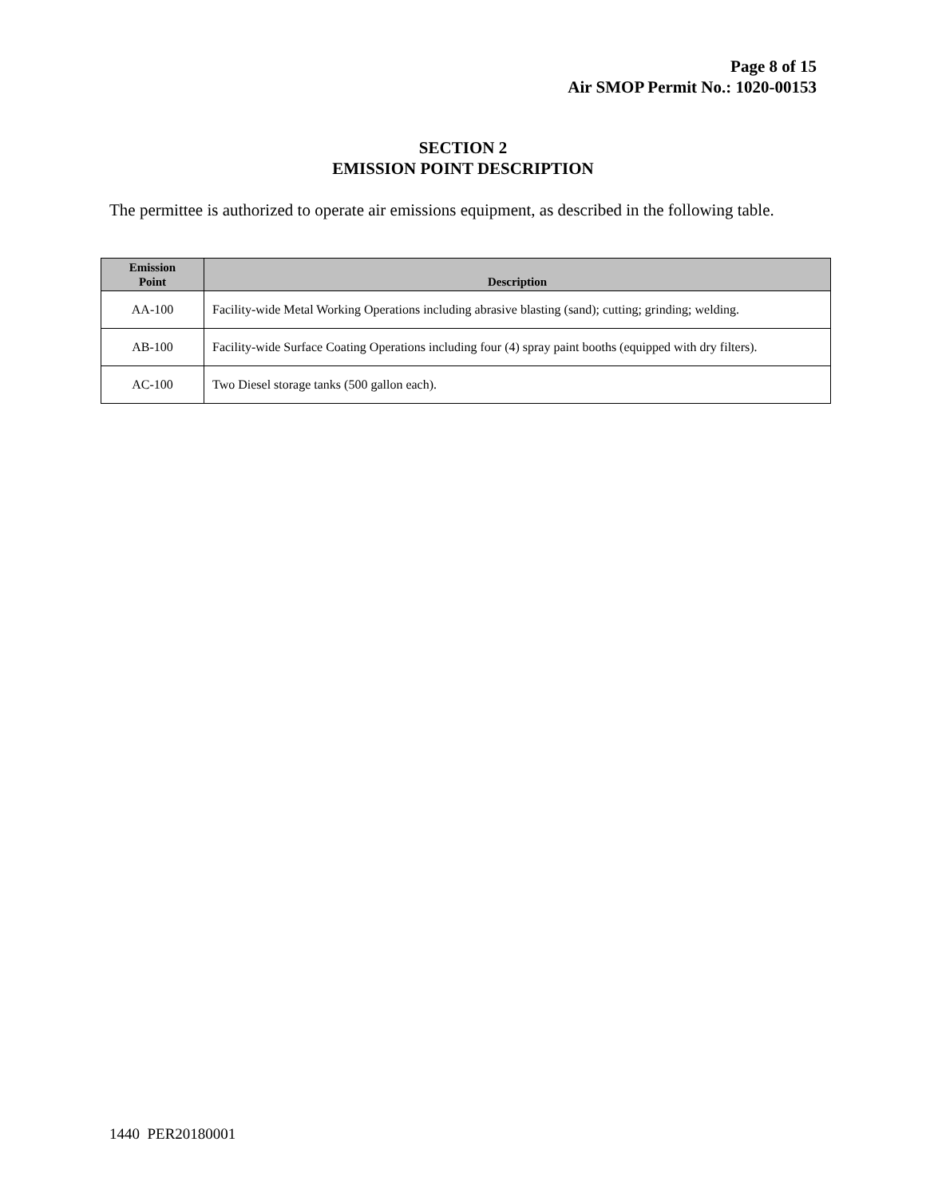Page 8 of 15
Air SMOP Permit No.: 1020-00153
SECTION 2
EMISSION POINT DESCRIPTION
The permittee is authorized to operate air emissions equipment, as described in the following table.
| Emission Point | Description |
| --- | --- |
| AA-100 | Facility-wide Metal Working Operations including abrasive blasting (sand); cutting; grinding; welding. |
| AB-100 | Facility-wide Surface Coating Operations including four (4) spray paint booths (equipped with dry filters). |
| AC-100 | Two Diesel storage tanks (500 gallon each). |
1440 PER20180001